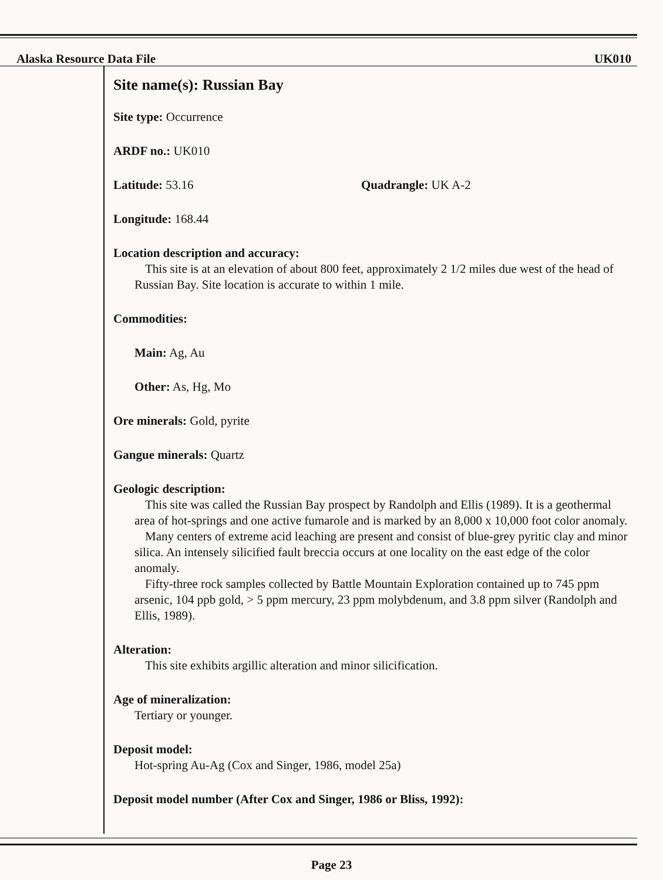Alaska Resource Data File UK010
Site name(s): Russian Bay
Site type: Occurrence
ARDF no.: UK010
Latitude: 53.16 Quadrangle: UK A-2
Longitude: 168.44
Location description and accuracy:
This site is at an elevation of about 800 feet, approximately 2 1/2 miles due west of the head of Russian Bay. Site location is accurate to within 1 mile.
Commodities:
Main: Ag, Au
Other: As, Hg, Mo
Ore minerals: Gold, pyrite
Gangue minerals: Quartz
Geologic description:
This site was called the Russian Bay prospect by Randolph and Ellis (1989). It is a geothermal area of hot-springs and one active fumarole and is marked by an 8,000 x 10,000 foot color anomaly.
Many centers of extreme acid leaching are present and consist of blue-grey pyritic clay and minor silica. An intensely silicified fault breccia occurs at one locality on the east edge of the color anomaly.
Fifty-three rock samples collected by Battle Mountain Exploration contained up to 745 ppm arsenic, 104 ppb gold, > 5 ppm mercury, 23 ppm molybdenum, and 3.8 ppm silver (Randolph and Ellis, 1989).
Alteration:
This site exhibits argillic alteration and minor silicification.
Age of mineralization:
Tertiary or younger.
Deposit model:
Hot-spring Au-Ag (Cox and Singer, 1986, model 25a)
Deposit model number (After Cox and Singer, 1986 or Bliss, 1992):
Page 23